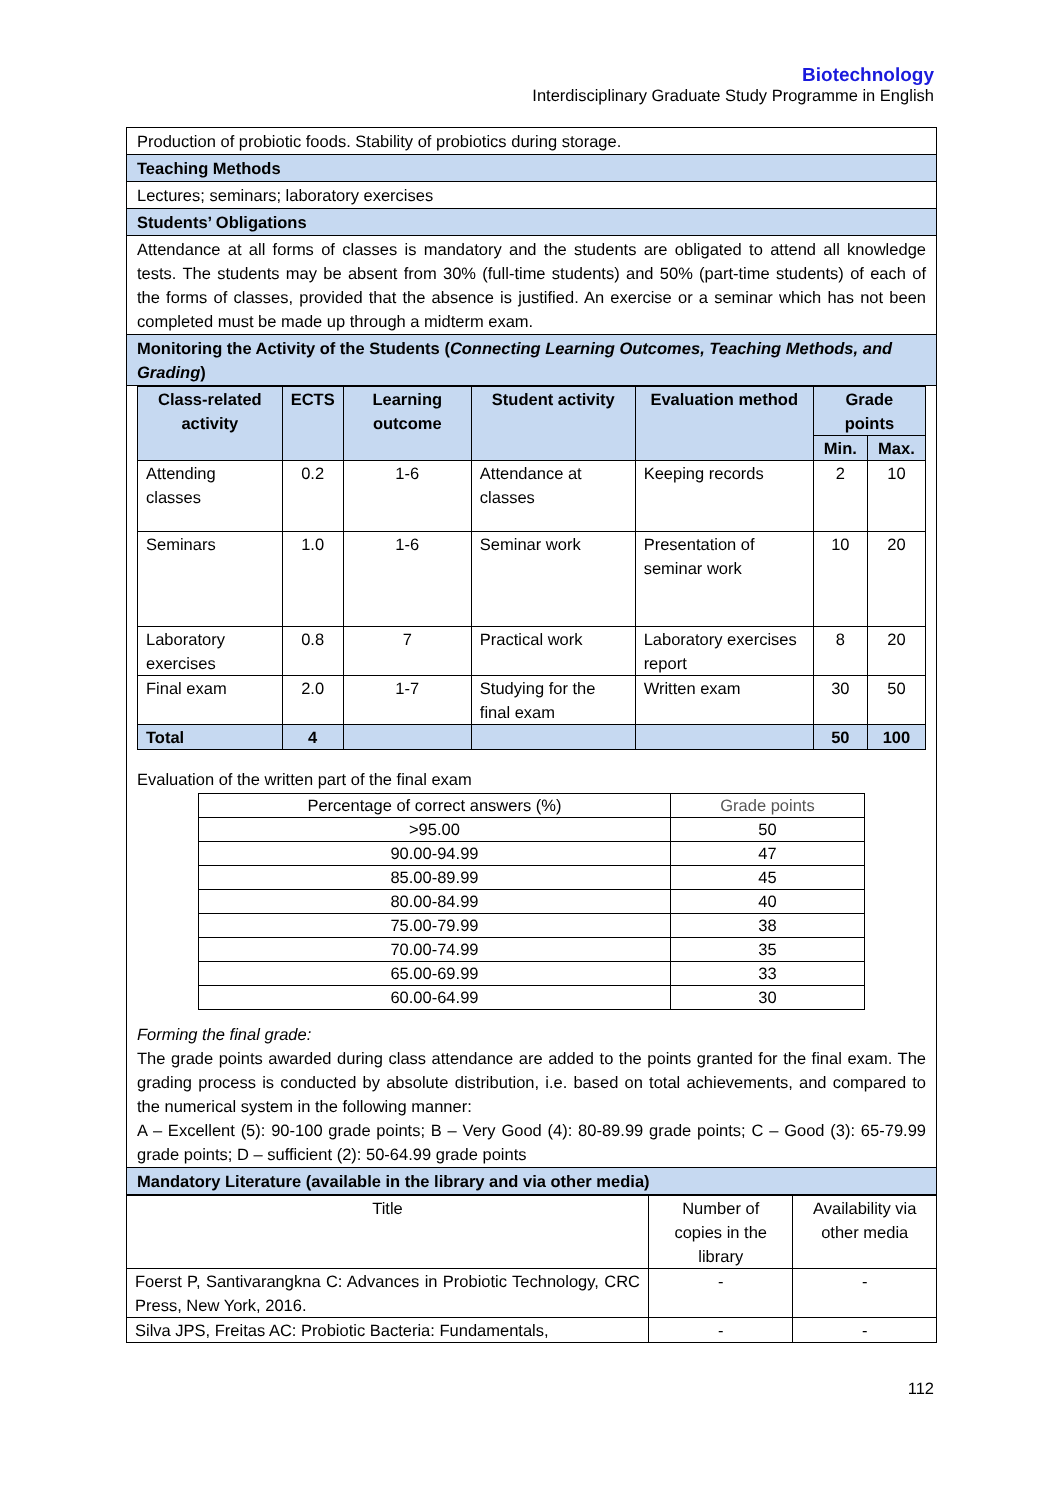Biotechnology
Interdisciplinary Graduate Study Programme in English
Production of probiotic foods. Stability of probiotics during storage.
Teaching Methods
Lectures; seminars; laboratory exercises
Students’ Obligations
Attendance at all forms of classes is mandatory and the students are obligated to attend all knowledge tests. The students may be absent from 30% (full-time students) and 50% (part-time students) of each of the forms of classes, provided that the absence is justified. An exercise or a seminar which has not been completed must be made up through a midterm exam.
Monitoring the Activity of the Students (Connecting Learning Outcomes, Teaching Methods, and Grading)
| Class-related activity | ECTS | Learning outcome | Student activity | Evaluation method | Grade points | |
| --- | --- | --- | --- | --- | --- | --- |
| | | | | | Min. | Max. |
| Attending classes | 0.2 | 1-6 | Attendance at classes | Keeping records | 2 | 10 |
| Seminars | 1.0 | 1-6 | Seminar work | Presentation of seminar work | 10 | 20 |
| Laboratory exercises | 0.8 | 7 | Practical work | Laboratory exercises report | 8 | 20 |
| Final exam | 2.0 | 1-7 | Studying for the final exam | Written exam | 30 | 50 |
| Total | 4 | | | | 50 | 100 |
Evaluation of the written part of the final exam
| Percentage of correct answers (%) | Grade points |
| >95.00 | 50 |
| 90.00-94.99 | 47 |
| 85.00-89.99 | 45 |
| 80.00-84.99 | 40 |
| 75.00-79.99 | 38 |
| 70.00-74.99 | 35 |
| 65.00-69.99 | 33 |
| 60.00-64.99 | 30 |
Forming the final grade:
The grade points awarded during class attendance are added to the points granted for the final exam. The grading process is conducted by absolute distribution, i.e. based on total achievements, and compared to the numerical system in the following manner:
A – Excellent (5): 90-100 grade points; B – Very Good (4): 80-89.99 grade points; C – Good (3): 65-79.99 grade points; D – sufficient (2): 50-64.99 grade points
Mandatory Literature (available in the library and via other media)
| Title | Number of copies in the library | Availability via other media |
| Foerst P, Santivarangkna C: Advances in Probiotic Technology, CRC Press, New York, 2016. | - | - |
| Silva JPS, Freitas AC: Probiotic Bacteria: Fundamentals, | - | - |
112